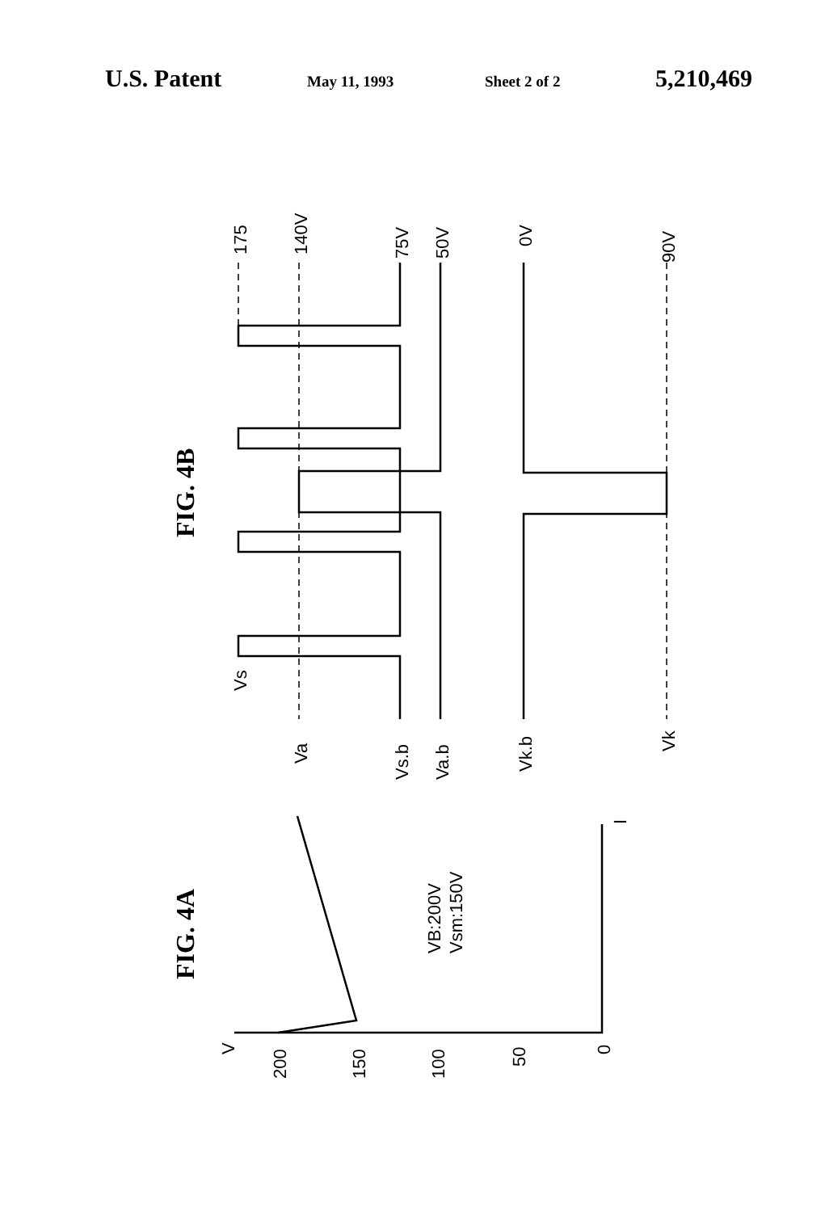U.S. Patent May 11, 1993 Sheet 2 of 2 5,210,469
FIG. 4B
FIG. 4A
175
140V
75V
50V
0V
90V
Vs
Va
Vs.b
Va.b
Vk.b
Vk
VB:200V
Vsm:150V
I
V
200
150
100
50
0